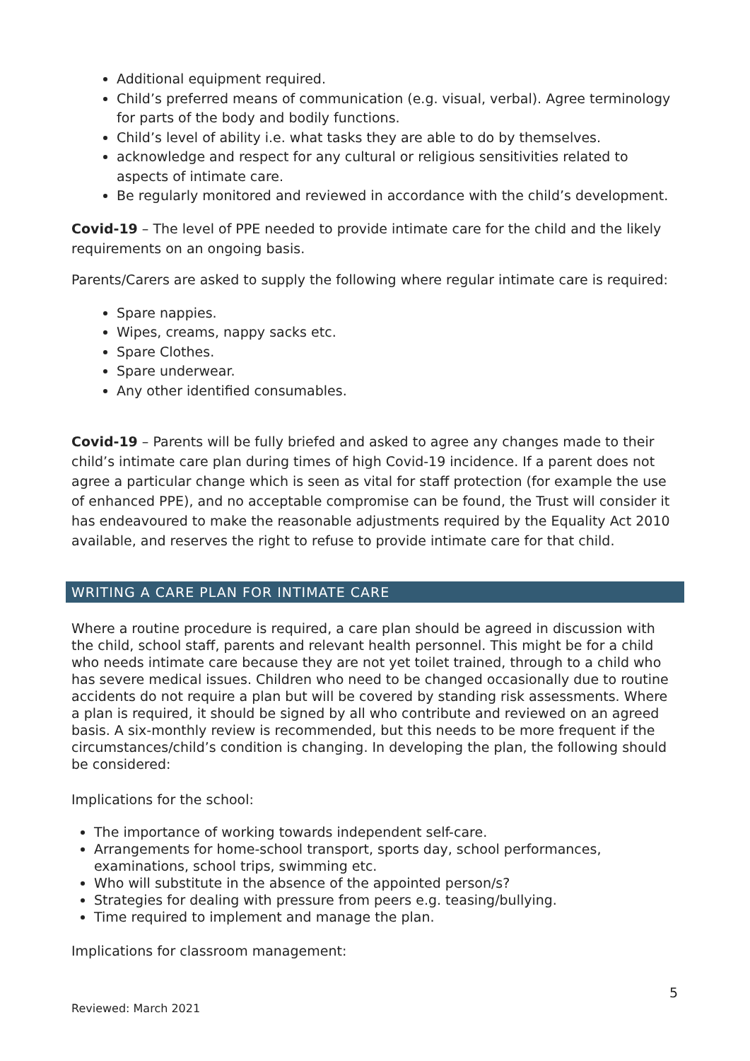Additional equipment required.
Child’s preferred means of communication (e.g. visual, verbal). Agree terminology for parts of the body and bodily functions.
Child’s level of ability i.e. what tasks they are able to do by themselves.
acknowledge and respect for any cultural or religious sensitivities related to aspects of intimate care.
Be regularly monitored and reviewed in accordance with the child’s development.
Covid-19 – The level of PPE needed to provide intimate care for the child and the likely requirements on an ongoing basis.
Parents/Carers are asked to supply the following where regular intimate care is required:
Spare nappies.
Wipes, creams, nappy sacks etc.
Spare Clothes.
Spare underwear.
Any other identified consumables.
Covid-19 – Parents will be fully briefed and asked to agree any changes made to their child’s intimate care plan during times of high Covid-19 incidence. If a parent does not agree a particular change which is seen as vital for staff protection (for example the use of enhanced PPE), and no acceptable compromise can be found, the Trust will consider it has endeavoured to make the reasonable adjustments required by the Equality Act 2010 available, and reserves the right to refuse to provide intimate care for that child.
WRITING A CARE PLAN FOR INTIMATE CARE
Where a routine procedure is required, a care plan should be agreed in discussion with the child, school staff, parents and relevant health personnel. This might be for a child who needs intimate care because they are not yet toilet trained, through to a child who has severe medical issues. Children who need to be changed occasionally due to routine accidents do not require a plan but will be covered by standing risk assessments. Where a plan is required, it should be signed by all who contribute and reviewed on an agreed basis. A six-monthly review is recommended, but this needs to be more frequent if the circumstances/child’s condition is changing. In developing the plan, the following should be considered:
Implications for the school:
The importance of working towards independent self-care.
Arrangements for home-school transport, sports day, school performances, examinations, school trips, swimming etc.
Who will substitute in the absence of the appointed person/s?
Strategies for dealing with pressure from peers e.g. teasing/bullying.
Time required to implement and manage the plan.
Implications for classroom management:
5
Reviewed: March 2021